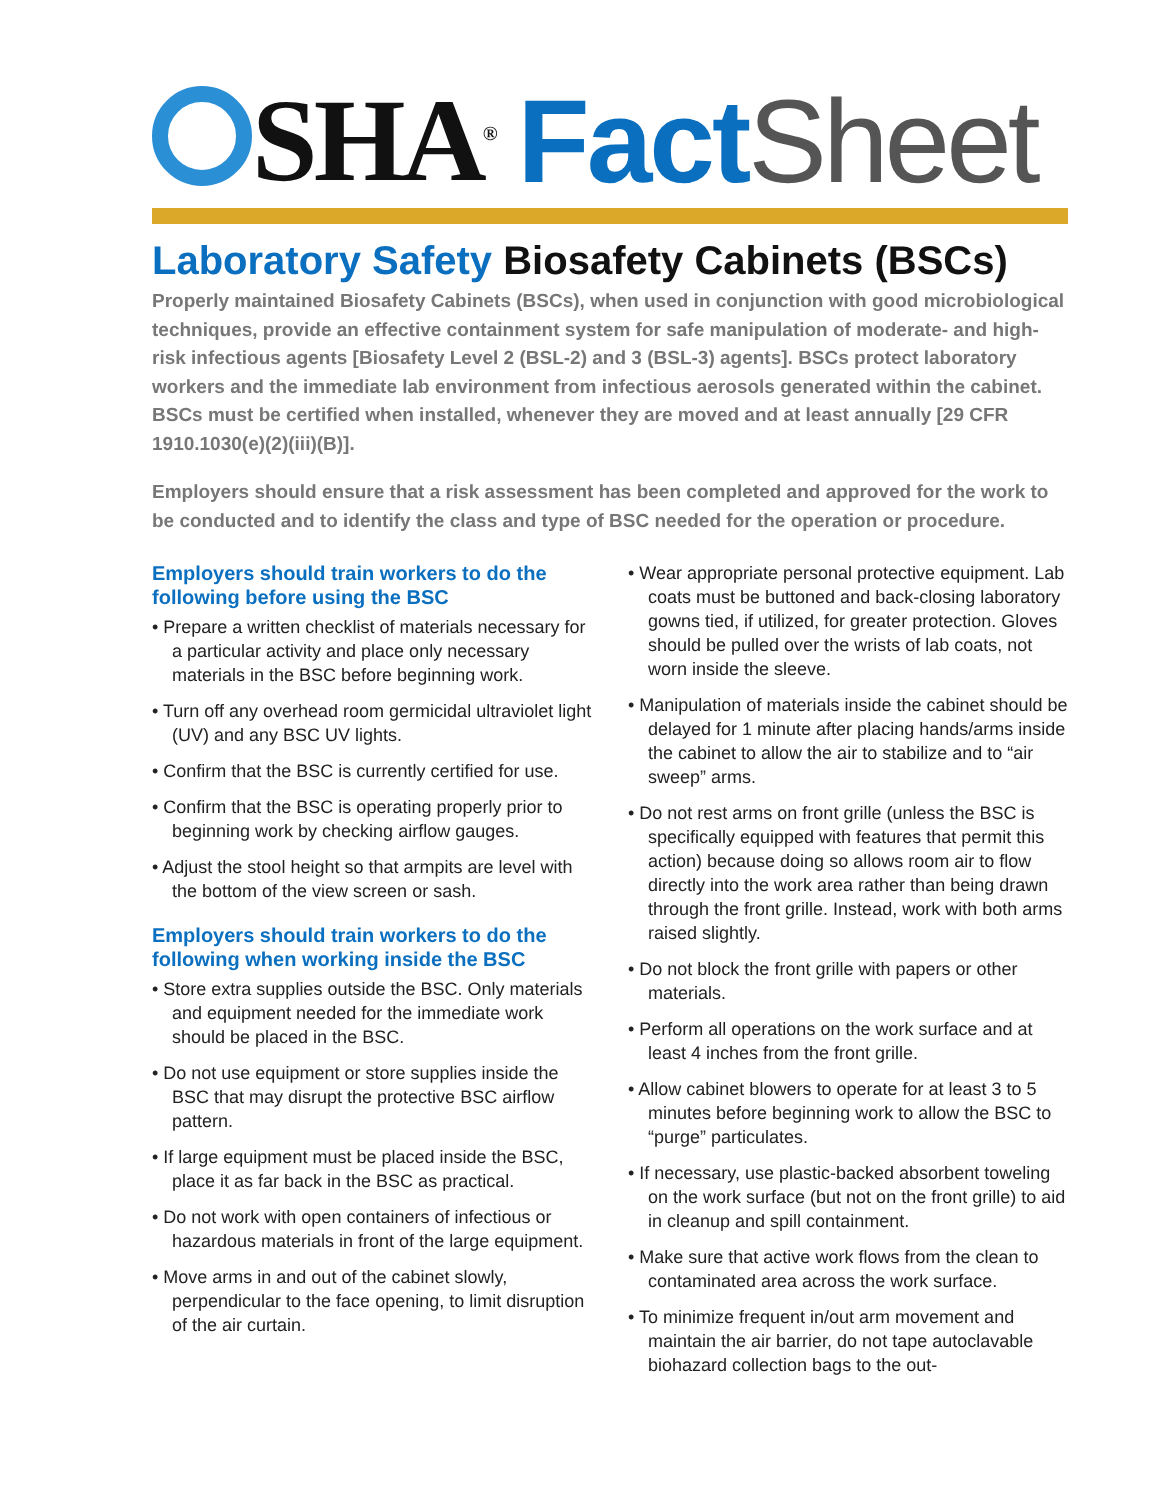SHA<sup>®</sup> Fact Sheet
Laboratory Safety Biosafety Cabinets (BSCs)
Properly maintained Biosafety Cabinets (BSCs), when used in conjunction with good microbiological techniques, provide an effective containment system for safe manipulation of moderate- and high-risk infectious agents [Biosafety Level 2 (BSL-2) and 3 (BSL-3) agents]. BSCs protect laboratory workers and the immediate lab environment from infectious aerosols generated within the cabinet. BSCs must be certified when installed, whenever they are moved and at least annually [29 CFR 1910.1030(e)(2)(iii)(B)].
Employers should ensure that a risk assessment has been completed and approved for the work to be conducted and to identify the class and type of BSC needed for the operation or procedure.
Employers should train workers to do the following before using the BSC
• Prepare a written checklist of materials necessary for a particular activity and place only necessary materials in the BSC before beginning work.
• Turn off any overhead room germicidal ultraviolet light (UV) and any BSC UV lights.
• Confirm that the BSC is currently certified for use.
• Confirm that the BSC is operating properly prior to beginning work by checking airflow gauges.
• Adjust the stool height so that armpits are level with the bottom of the view screen or sash.
Employers should train workers to do the following when working inside the BSC
• Store extra supplies outside the BSC. Only materials and equipment needed for the immediate work should be placed in the BSC.
• Do not use equipment or store supplies inside the BSC that may disrupt the protective BSC airflow pattern.
• If large equipment must be placed inside the BSC, place it as far back in the BSC as practical.
• Do not work with open containers of infectious or hazardous materials in front of the large equipment.
• Move arms in and out of the cabinet slowly, perpendicular to the face opening, to limit disruption of the air curtain.
• Wear appropriate personal protective equipment. Lab coats must be buttoned and back-closing laboratory gowns tied, if utilized, for greater protection. Gloves should be pulled over the wrists of lab coats, not worn inside the sleeve.
• Manipulation of materials inside the cabinet should be delayed for 1 minute after placing hands/arms inside the cabinet to allow the air to stabilize and to “air sweep” arms.
• Do not rest arms on front grille (unless the BSC is specifically equipped with features that permit this action) because doing so allows room air to flow directly into the work area rather than being drawn through the front grille. Instead, work with both arms raised slightly.
• Do not block the front grille with papers or other materials.
• Perform all operations on the work surface and at least 4 inches from the front grille.
• Allow cabinet blowers to operate for at least 3 to 5 minutes before beginning work to allow the BSC to “purge” particulates.
• If necessary, use plastic-backed absorbent toweling on the work surface (but not on the front grille) to aid in cleanup and spill containment.
• Make sure that active work flows from the clean to contaminated area across the work surface.
• To minimize frequent in/out arm movement and maintain the air barrier, do not tape autoclavable biohazard collection bags to the out-